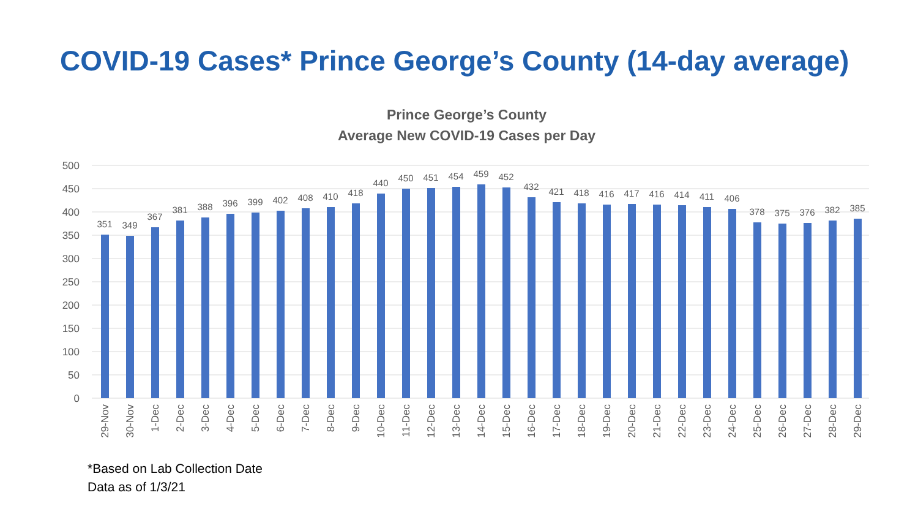COVID-19 Cases* Prince George’s County (14-day average)
Prince George’s County
Average New COVID-19 Cases per Day
500
450
400
350
300
250
200
150
100
50
0
351
349
367
381
388
396
399
402
408
410
418
440
450
451
454
459
452
432
421
418
416
417
416
414
411
406
378
375
376
382
385
29-Nov
30-Nov
1-Dec
2-Dec
3-Dec
4-Dec
5-Dec
6-Dec
7-Dec
8-Dec
9-Dec
10-Dec
11-Dec
12-Dec
13-Dec
14-Dec
15-Dec
16-Dec
17-Dec
18-Dec
19-Dec
20-Dec
21-Dec
22-Dec
23-Dec
24-Dec
25-Dec
26-Dec
27-Dec
28-Dec
29-Dec
*Based on Lab Collection Date
Data as of 1/3/21